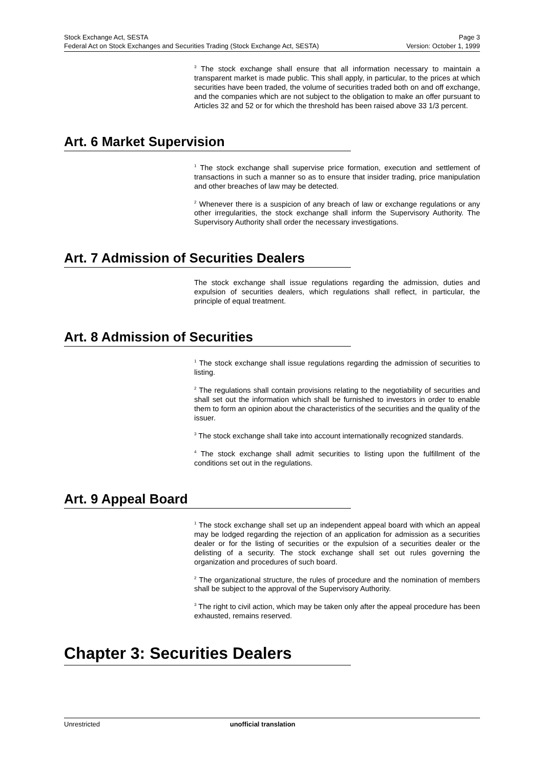Stock Exchange Act, SESTA Page 3
Federal Act on Stock Exchanges and Securities Trading (Stock Exchange Act, SESTA) Version: October 1, 1999
<sup>3</sup> The stock exchange shall ensure that all information necessary to maintain a transparent market is made public. This shall apply, in particular, to the prices at which securities have been traded, the volume of securities traded both on and off exchange, and the companies which are not subject to the obligation to make an offer pursuant to Articles 32 and 52 or for which the threshold has been raised above 33 1/3 percent.
Art. 6 Market Supervision
<sup>1</sup> The stock exchange shall supervise price formation, execution and settlement of transactions in such a manner so as to ensure that insider trading, price manipulation and other breaches of law may be detected.
<sup>2</sup> Whenever there is a suspicion of any breach of law or exchange regulations or any other irregularities, the stock exchange shall inform the Supervisory Authority. The Supervisory Authority shall order the necessary investigations.
Art. 7 Admission of Securities Dealers
The stock exchange shall issue regulations regarding the admission, duties and expulsion of securities dealers, which regulations shall reflect, in particular, the principle of equal treatment.
Art. 8 Admission of Securities
<sup>1</sup> The stock exchange shall issue regulations regarding the admission of securities to listing.
<sup>2</sup> The regulations shall contain provisions relating to the negotiability of securities and shall set out the information which shall be furnished to investors in order to enable them to form an opinion about the characteristics of the securities and the quality of the issuer.
<sup>3</sup> The stock exchange shall take into account internationally recognized standards.
<sup>4</sup> The stock exchange shall admit securities to listing upon the fulfillment of the conditions set out in the regulations.
Art. 9 Appeal Board
<sup>1</sup> The stock exchange shall set up an independent appeal board with which an appeal may be lodged regarding the rejection of an application for admission as a securities dealer or for the listing of securities or the expulsion of a securities dealer or the delisting of a security. The stock exchange shall set out rules governing the organization and procedures of such board.
<sup>2</sup> The organizational structure, the rules of procedure and the nomination of members shall be subject to the approval of the Supervisory Authority.
<sup>3</sup> The right to civil action, which may be taken only after the appeal procedure has been exhausted, remains reserved.
Chapter 3: Securities Dealers
Unrestricted unofficial translation